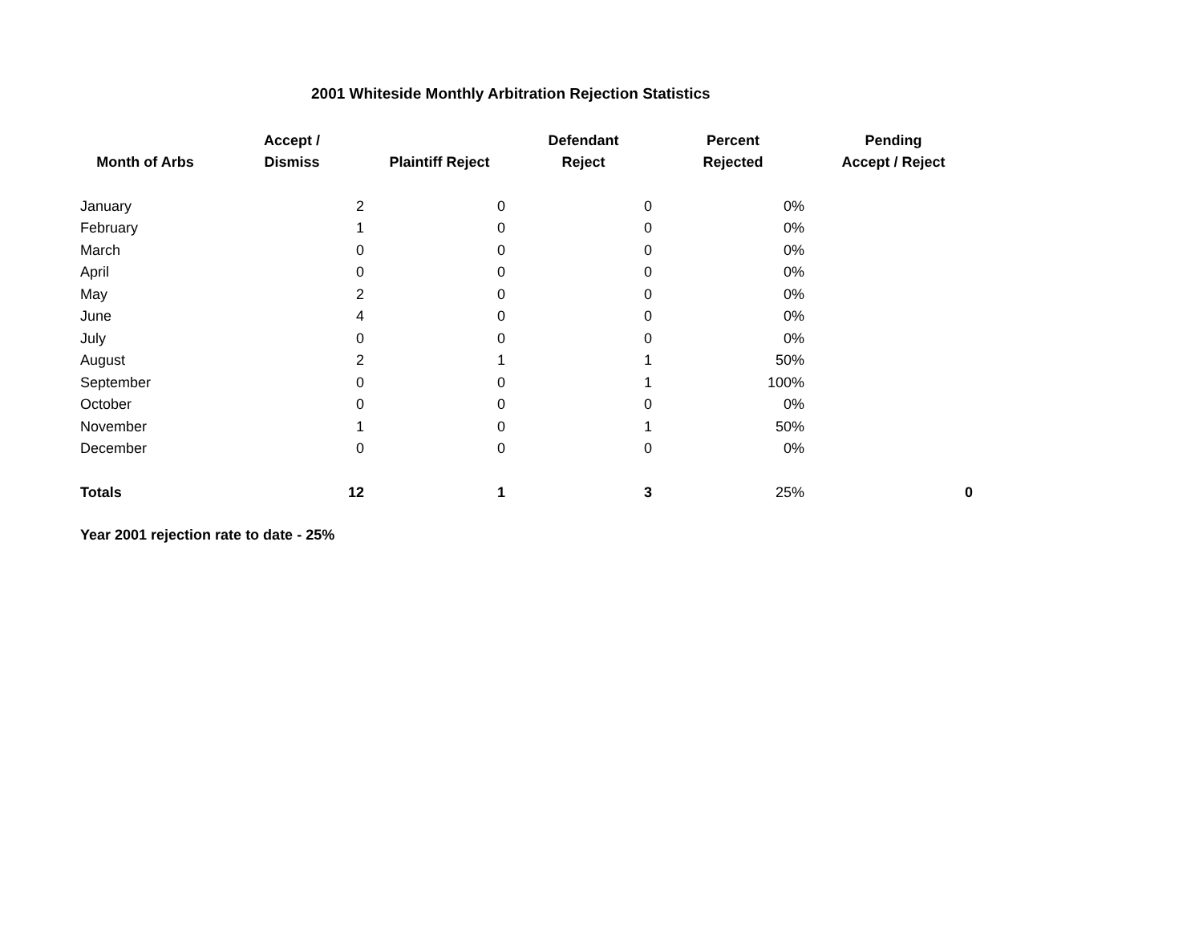2001 Whiteside Monthly Arbitration Rejection Statistics
| Month of Arbs | Accept / Dismiss | Plaintiff Reject | Defendant Reject | Percent Rejected | Pending Accept / Reject |
| --- | --- | --- | --- | --- | --- |
| January | 2 | 0 | 0 | 0% | |
| February | 1 | 0 | 0 | 0% | |
| March | 0 | 0 | 0 | 0% | |
| April | 0 | 0 | 0 | 0% | |
| May | 2 | 0 | 0 | 0% | |
| June | 4 | 0 | 0 | 0% | |
| July | 0 | 0 | 0 | 0% | |
| August | 2 | 1 | 1 | 50% | |
| September | 0 | 0 | 1 | 100% | |
| October | 0 | 0 | 0 | 0% | |
| November | 1 | 0 | 1 | 50% | |
| December | 0 | 0 | 0 | 0% | |
| Totals | 12 | 1 | 3 | 25% | 0 |
Year 2001 rejection rate to date - 25%